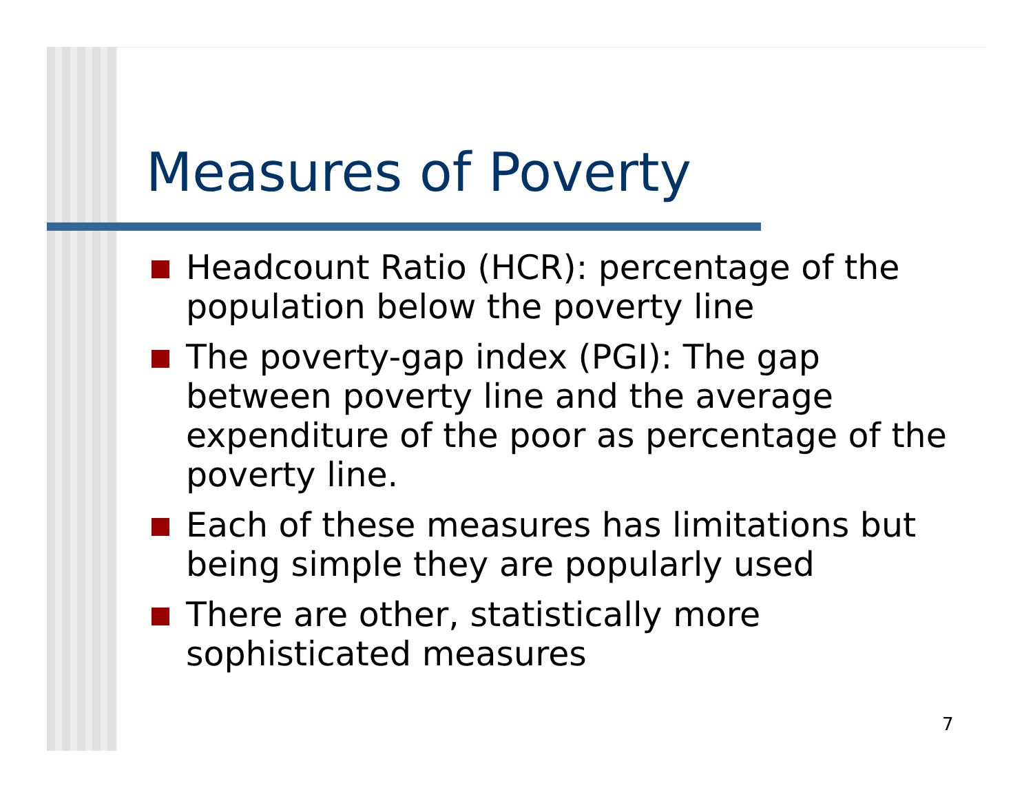Measures of Poverty
Headcount Ratio (HCR): percentage of the population below the poverty line
The poverty-gap index (PGI): The gap between poverty line and the average expenditure of the poor as percentage of the poverty line.
Each of these measures has limitations but being simple they are popularly used
There are other, statistically more sophisticated measures
7